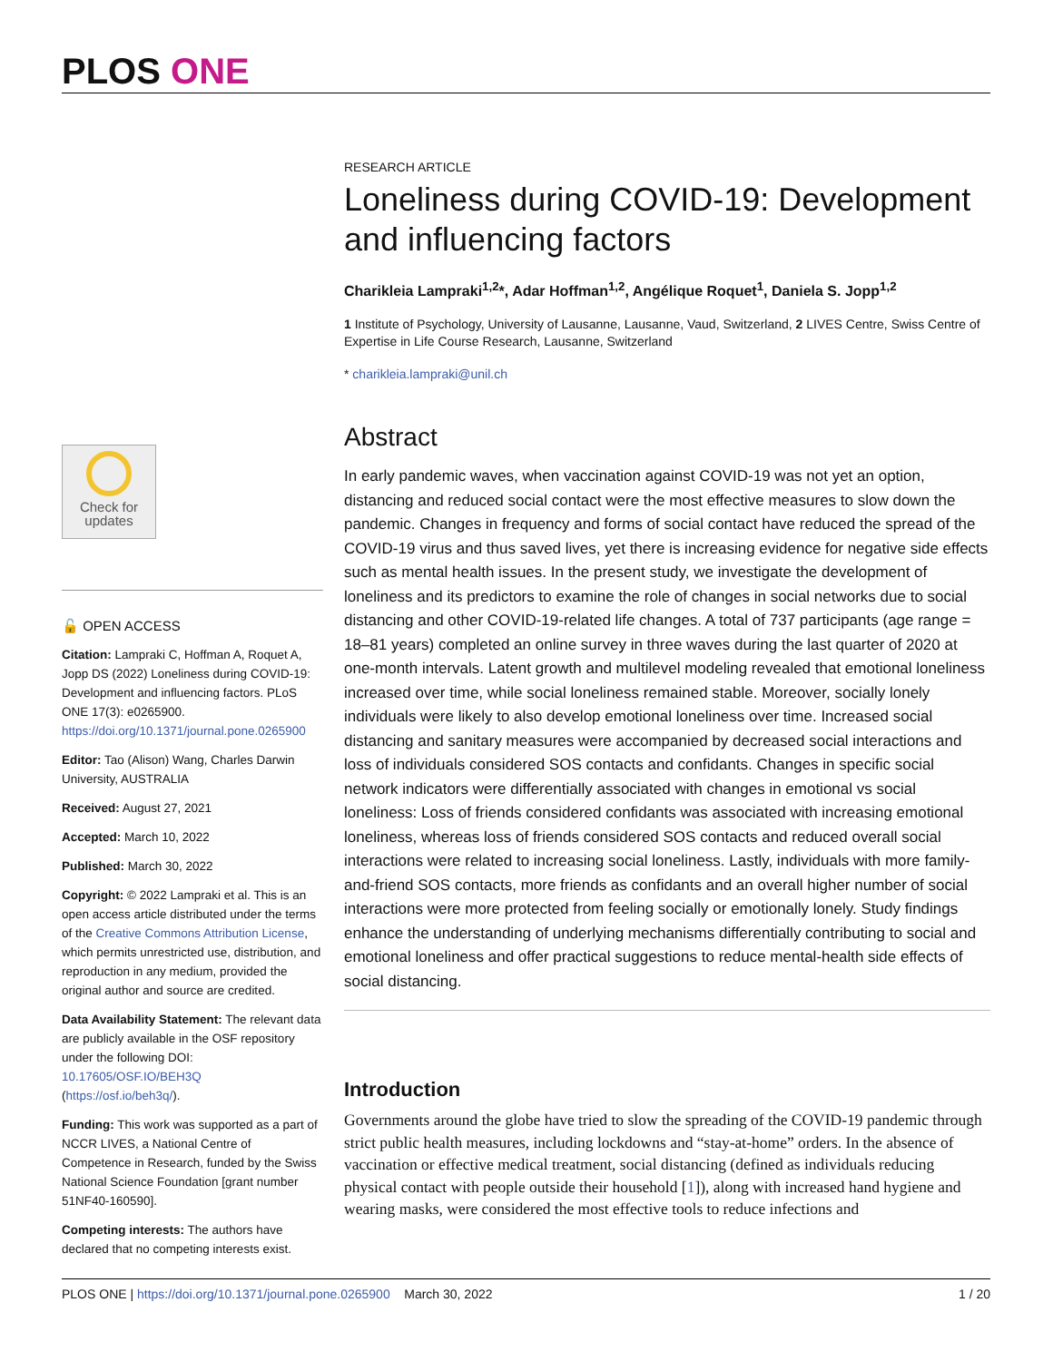PLOS ONE
Check for
updates
🔓 OPEN ACCESS
Citation: Lampraki C, Hoffman A, Roquet A, Jopp DS (2022) Loneliness during COVID-19: Development and influencing factors. PLoS ONE 17(3): e0265900. https://doi.org/10.1371/journal.pone.0265900
Editor: Tao (Alison) Wang, Charles Darwin University, AUSTRALIA
Received: August 27, 2021
Accepted: March 10, 2022
Published: March 30, 2022
Copyright: © 2022 Lampraki et al. This is an open access article distributed under the terms of the Creative Commons Attribution License, which permits unrestricted use, distribution, and reproduction in any medium, provided the original author and source are credited.
Data Availability Statement: The relevant data are publicly available in the OSF repository under the following DOI: 10.17605/OSF.IO/BEH3Q (https://osf.io/beh3q/).
Funding: This work was supported as a part of NCCR LIVES, a National Centre of Competence in Research, funded by the Swiss National Science Foundation [grant number 51NF40-160590].
Competing interests: The authors have declared that no competing interests exist.
RESEARCH ARTICLE
Loneliness during COVID-19: Development and influencing factors
Charikleia Lampraki<sup>1,2</sup>*, Adar Hoffman<sup>1,2</sup>, Angélique Roquet<sup>1</sup>, Daniela S. Jopp<sup>1,2</sup>
1 Institute of Psychology, University of Lausanne, Lausanne, Vaud, Switzerland, 2 LIVES Centre, Swiss Centre of Expertise in Life Course Research, Lausanne, Switzerland
* charikleia.lampraki@unil.ch
Abstract
In early pandemic waves, when vaccination against COVID-19 was not yet an option, distancing and reduced social contact were the most effective measures to slow down the pandemic. Changes in frequency and forms of social contact have reduced the spread of the COVID-19 virus and thus saved lives, yet there is increasing evidence for negative side effects such as mental health issues. In the present study, we investigate the development of loneliness and its predictors to examine the role of changes in social networks due to social distancing and other COVID-19-related life changes. A total of 737 participants (age range = 18–81 years) completed an online survey in three waves during the last quarter of 2020 at one-month intervals. Latent growth and multilevel modeling revealed that emotional loneliness increased over time, while social loneliness remained stable. Moreover, socially lonely individuals were likely to also develop emotional loneliness over time. Increased social distancing and sanitary measures were accompanied by decreased social interactions and loss of individuals considered SOS contacts and confidants. Changes in specific social network indicators were differentially associated with changes in emotional vs social loneliness: Loss of friends considered confidants was associated with increasing emotional loneliness, whereas loss of friends considered SOS contacts and reduced overall social interactions were related to increasing social loneliness. Lastly, individuals with more family-and-friend SOS contacts, more friends as confidants and an overall higher number of social interactions were more protected from feeling socially or emotionally lonely. Study findings enhance the understanding of underlying mechanisms differentially contributing to social and emotional loneliness and offer practical suggestions to reduce mental-health side effects of social distancing.
Introduction
Governments around the globe have tried to slow the spreading of the COVID-19 pandemic through strict public health measures, including lockdowns and “stay-at-home” orders. In the absence of vaccination or effective medical treatment, social distancing (defined as individuals reducing physical contact with people outside their household [1]), along with increased hand hygiene and wearing masks, were considered the most effective tools to reduce infections and
PLOS ONE | https://doi.org/10.1371/journal.pone.0265900 March 30, 2022 1 / 20